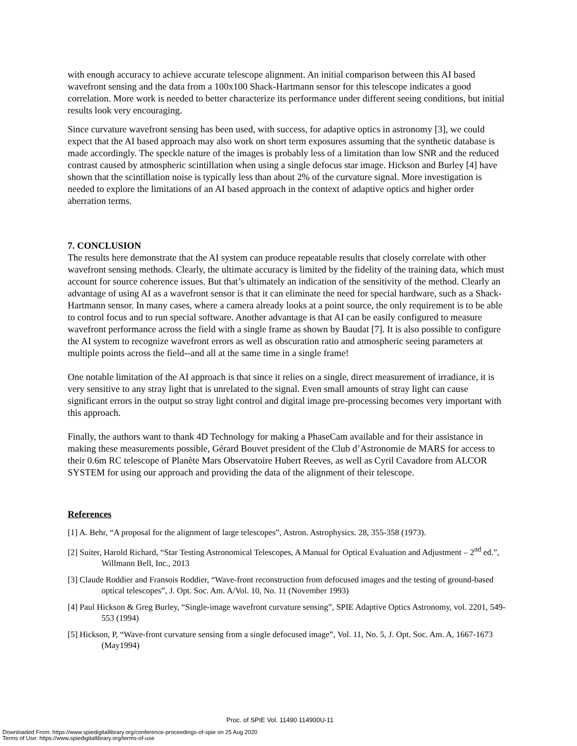with enough accuracy to achieve accurate telescope alignment. An initial comparison between this AI based wavefront sensing and the data from a 100x100 Shack-Hartmann sensor for this telescope indicates a good correlation. More work is needed to better characterize its performance under different seeing conditions, but initial results look very encouraging.
Since curvature wavefront sensing has been used, with success, for adaptive optics in astronomy [3], we could expect that the AI based approach may also work on short term exposures assuming that the synthetic database is made accordingly. The speckle nature of the images is probably less of a limitation than low SNR and the reduced contrast caused by atmospheric scintillation when using a single defocus star image. Hickson and Burley [4] have shown that the scintillation noise is typically less than about 2% of the curvature signal. More investigation is needed to explore the limitations of an AI based approach in the context of adaptive optics and higher order aberration terms.
7. CONCLUSION
The results here demonstrate that the AI system can produce repeatable results that closely correlate with other wavefront sensing methods. Clearly, the ultimate accuracy is limited by the fidelity of the training data, which must account for source coherence issues. But that’s ultimately an indication of the sensitivity of the method. Clearly an advantage of using AI as a wavefront sensor is that it can eliminate the need for special hardware, such as a Shack-Hartmann sensor. In many cases, where a camera already looks at a point source, the only requirement is to be able to control focus and to run special software. Another advantage is that AI can be easily configured to measure wavefront performance across the field with a single frame as shown by Baudat [7]. It is also possible to configure the AI system to recognize wavefront errors as well as obscuration ratio and atmospheric seeing parameters at multiple points across the field--and all at the same time in a single frame!
One notable limitation of the AI approach is that since it relies on a single, direct measurement of irradiance, it is very sensitive to any stray light that is unrelated to the signal. Even small amounts of stray light can cause significant errors in the output so stray light control and digital image pre-processing becomes very important with this approach.
Finally, the authors want to thank 4D Technology for making a PhaseCam available and for their assistance in making these measurements possible, Gérard Bouvet president of the Club d’Astronomie de MARS for access to their 0.6m RC telescope of Planète Mars Observatoire Hubert Reeves, as well as Cyril Cavadore from ALCOR SYSTEM for using our approach and providing the data of the alignment of their telescope.
References
[1] A. Behr, “A proposal for the alignment of large telescopes”, Astron. Astrophysics. 28, 355-358 (1973).
[2] Suiter, Harold Richard, “Star Testing Astronomical Telescopes, A Manual for Optical Evaluation and Adjustment – 2<sup>nd</sup> ed.”, Willmann Bell, Inc., 2013
[3] Claude Roddier and Fransois Roddier, “Wave-front reconstruction from defocused images and the testing of ground-based optical telescopes”, J. Opt. Soc. Am. A/Vol. 10, No. 11 (November 1993)
[4] Paul Hickson & Greg Burley, “Single-image wavefront curvature sensing”, SPIE Adaptive Optics Astronomy, vol. 2201, 549-553 (1994)
[5] Hickson, P, “Wave-front curvature sensing from a single defocused image”, Vol. 11, No. 5, J. Opt. Soc. Am. A, 1667-1673 (May1994)
Proc. of SPIE Vol. 11490 114900U-11
Downloaded From: https://www.spiedigitallibrary.org/conference-proceedings-of-spie on 25 Aug 2020
Terms of Use: https://www.spiedigitallibrary.org/terms-of-use